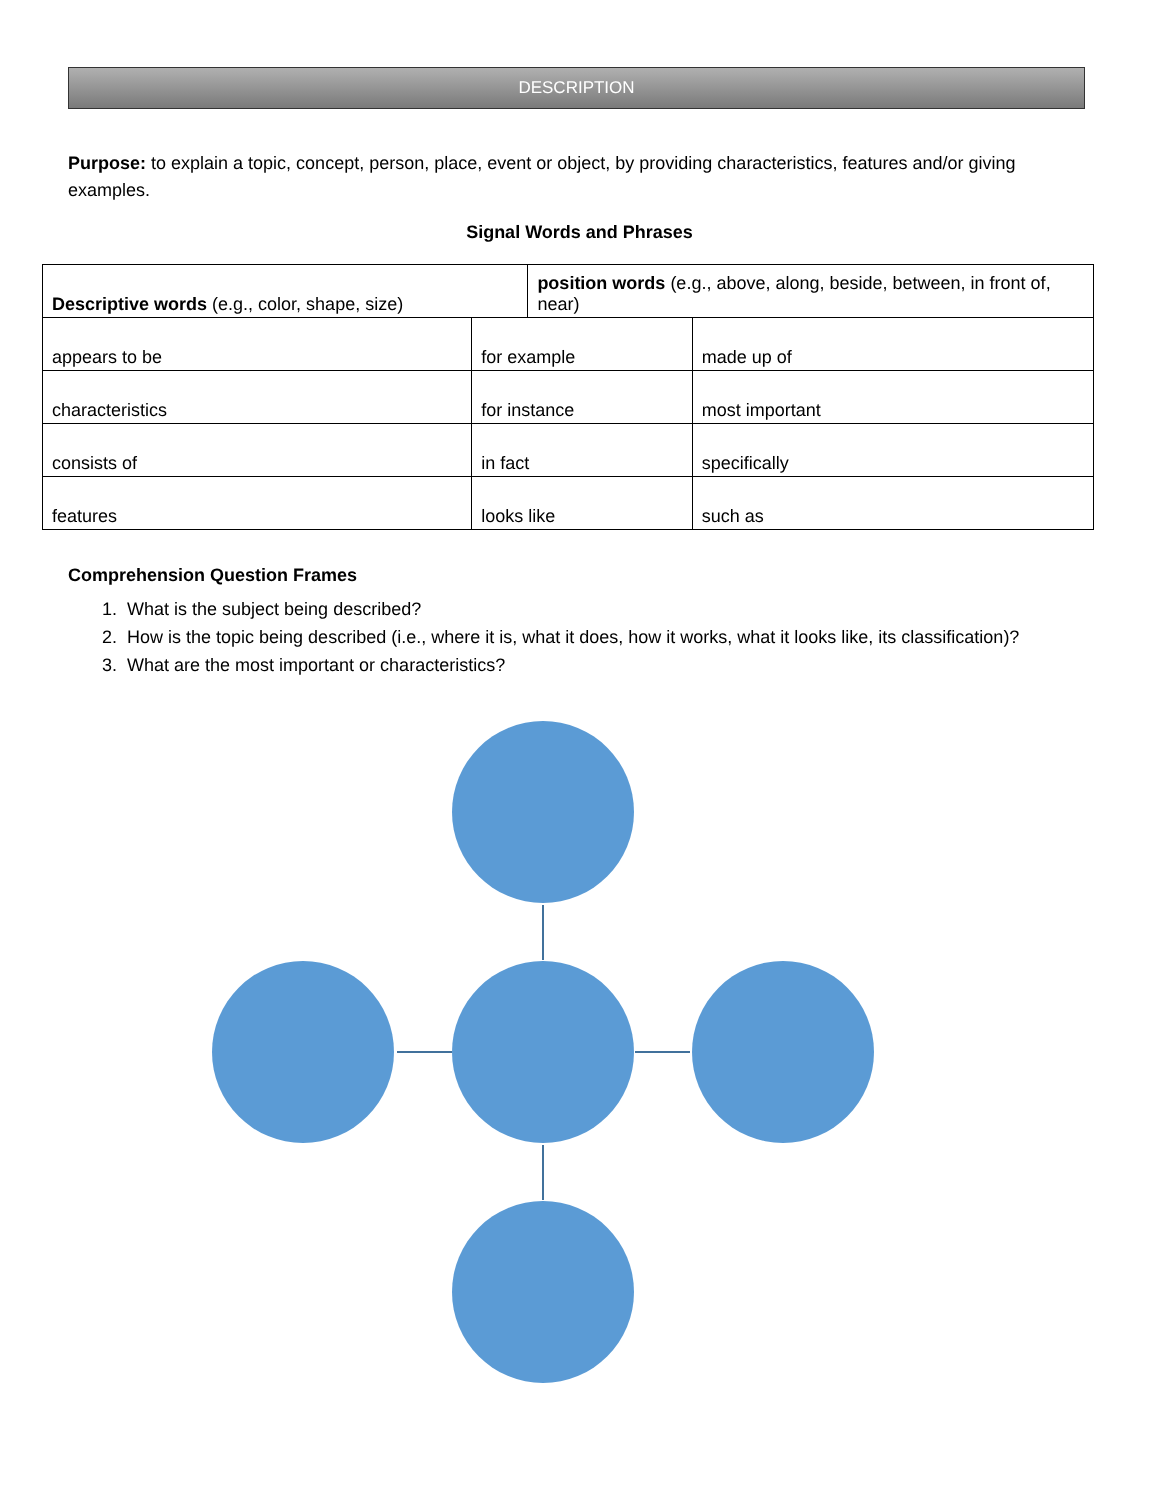DESCRIPTION
Purpose: to explain a topic, concept, person, place, event or object, by providing characteristics, features and/or giving examples.
Signal Words and Phrases
| Descriptive words (e.g., color, shape, size) | | position words (e.g., above, along, beside, between, in front of, near) | |
| appears to be | for example | | made up of |
| characteristics | for instance | | most important |
| consists of | in fact | | specifically |
| features | looks like | | such as |
Comprehension Question Frames
1. What is the subject being described?
2. How is the topic being described (i.e., where it is, what it does, how it works, what it looks like, its classification)?
3. What are the most important or characteristics?